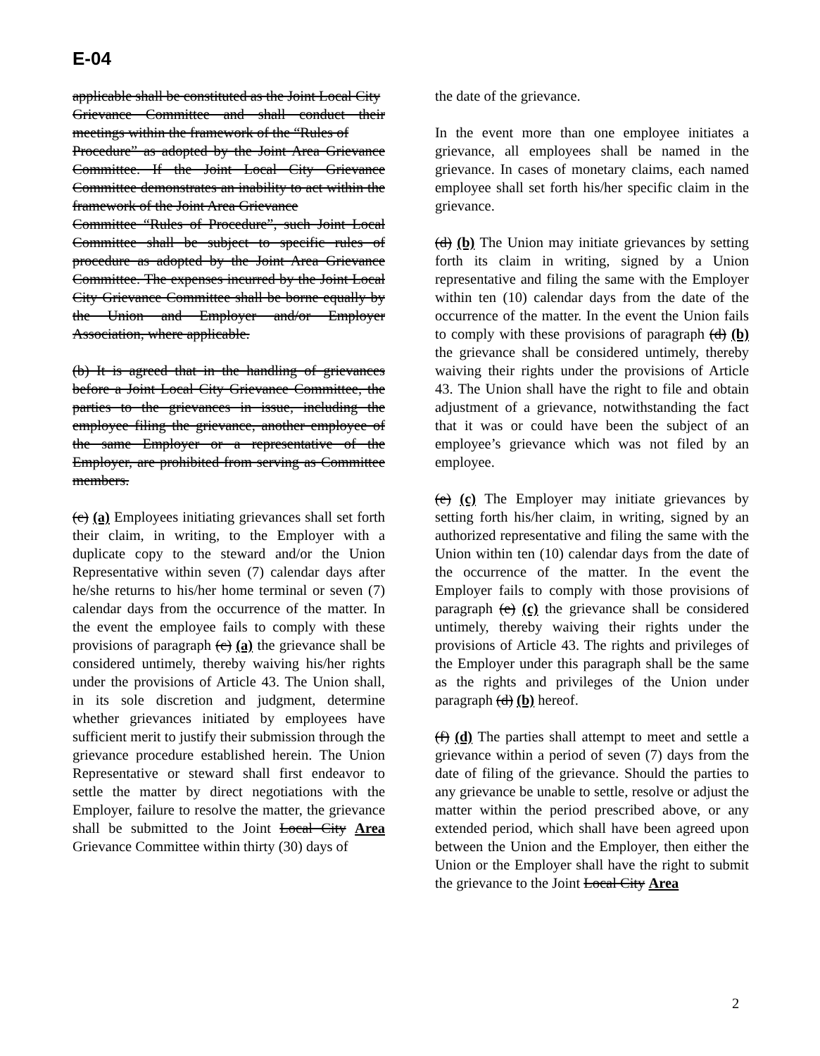E-04
applicable shall be constituted as the Joint Local City
Grievance Committee and shall conduct their meetings within the framework of the “Rules of
Procedure” as adopted by the Joint Area Grievance Committee. If the Joint Local City Grievance Committee demonstrates an inability to act within the framework of the Joint Area Grievance
Committee “Rules of Procedure”, such Joint Local Committee shall be subject to specific rules of procedure as adopted by the Joint Area Grievance Committee. The expenses incurred by the Joint Local City Grievance Committee shall be borne equally by the Union and Employer and/or Employer Association, where applicable.
(b) It is agreed that in the handling of grievances before a Joint Local City Grievance Committee, the parties to the grievances in issue, including the employee filing the grievance, another employee of the same Employer or a representative of the Employer, are prohibited from serving as Committee members.
(c) (a) Employees initiating grievances shall set forth their claim, in writing, to the Employer with a duplicate copy to the steward and/or the Union Representative within seven (7) calendar days after he/she returns to his/her home terminal or seven (7) calendar days from the occurrence of the matter. In the event the employee fails to comply with these provisions of paragraph (c) (a) the grievance shall be considered untimely, thereby waiving his/her rights under the provisions of Article 43. The Union shall, in its sole discretion and judgment, determine whether grievances initiated by employees have sufficient merit to justify their submission through the grievance procedure established herein. The Union Representative or steward shall first endeavor to settle the matter by direct negotiations with the Employer, failure to resolve the matter, the grievance shall be submitted to the Joint Local City Area Grievance Committee within thirty (30) days of
the date of the grievance.
In the event more than one employee initiates a grievance, all employees shall be named in the grievance. In cases of monetary claims, each named employee shall set forth his/her specific claim in the grievance.
(d) (b) The Union may initiate grievances by setting forth its claim in writing, signed by a Union representative and filing the same with the Employer within ten (10) calendar days from the date of the occurrence of the matter. In the event the Union fails to comply with these provisions of paragraph (d) (b) the grievance shall be considered untimely, thereby waiving their rights under the provisions of Article 43. The Union shall have the right to file and obtain adjustment of a grievance, notwithstanding the fact that it was or could have been the subject of an employee’s grievance which was not filed by an employee.
(e) (c) The Employer may initiate grievances by setting forth his/her claim, in writing, signed by an authorized representative and filing the same with the Union within ten (10) calendar days from the date of the occurrence of the matter. In the event the Employer fails to comply with those provisions of paragraph (e) (c) the grievance shall be considered untimely, thereby waiving their rights under the provisions of Article 43. The rights and privileges of the Employer under this paragraph shall be the same as the rights and privileges of the Union under paragraph (d) (b) hereof.
(f) (d) The parties shall attempt to meet and settle a grievance within a period of seven (7) days from the date of filing of the grievance. Should the parties to any grievance be unable to settle, resolve or adjust the matter within the period prescribed above, or any extended period, which shall have been agreed upon between the Union and the Employer, then either the Union or the Employer shall have the right to submit the grievance to the Joint Local City Area
2